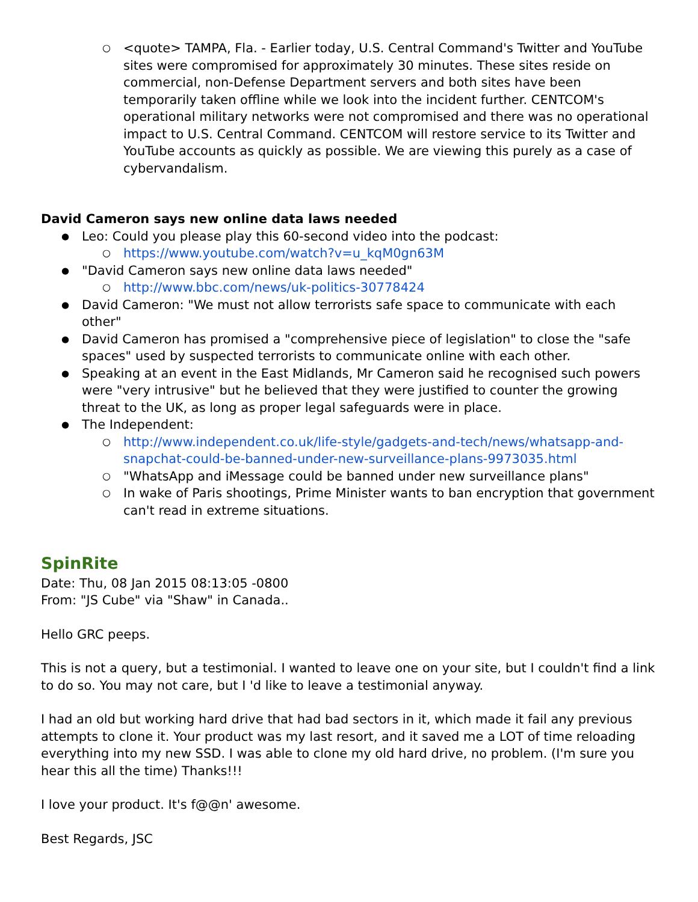<quote> TAMPA, Fla. - Earlier today, U.S. Central Command's Twitter and YouTube sites were compromised for approximately 30 minutes. These sites reside on commercial, non-Defense Department servers and both sites have been temporarily taken offline while we look into the incident further. CENTCOM's operational military networks were not compromised and there was no operational impact to U.S. Central Command. CENTCOM will restore service to its Twitter and YouTube accounts as quickly as possible. We are viewing this purely as a case of cybervandalism.
David Cameron says new online data laws needed
Leo: Could you please play this 60-second video into the podcast:
https://www.youtube.com/watch?v=u_kqM0gn63M
"David Cameron says new online data laws needed"
http://www.bbc.com/news/uk-politics-30778424
David Cameron: "We must not allow terrorists safe space to communicate with each other"
David Cameron has promised a "comprehensive piece of legislation" to close the "safe spaces" used by suspected terrorists to communicate online with each other.
Speaking at an event in the East Midlands, Mr Cameron said he recognised such powers were "very intrusive" but he believed that they were justified to counter the growing threat to the UK, as long as proper legal safeguards were in place.
The Independent:
http://www.independent.co.uk/life-style/gadgets-and-tech/news/whatsapp-and-snapchat-could-be-banned-under-new-surveillance-plans-9973035.html
"WhatsApp and iMessage could be banned under new surveillance plans"
In wake of Paris shootings, Prime Minister wants to ban encryption that government can't read in extreme situations.
SpinRite
Date: Thu, 08 Jan 2015 08:13:05 -0800
From: "JS Cube" via "Shaw" in Canada..
Hello GRC peeps.
This is not a query, but a testimonial. I wanted to leave one on your site, but I couldn't find a link to do so. You may not care, but I 'd like to leave a testimonial anyway.
I had an old but working hard drive that had bad sectors in it, which made it fail any previous attempts to clone it. Your product was my last resort, and it saved me a LOT of time reloading everything into my new SSD. I was able to clone my old hard drive, no problem. (I'm sure you hear this all the time) Thanks!!!
I love your product. It's f@@n' awesome.
Best Regards, JSC